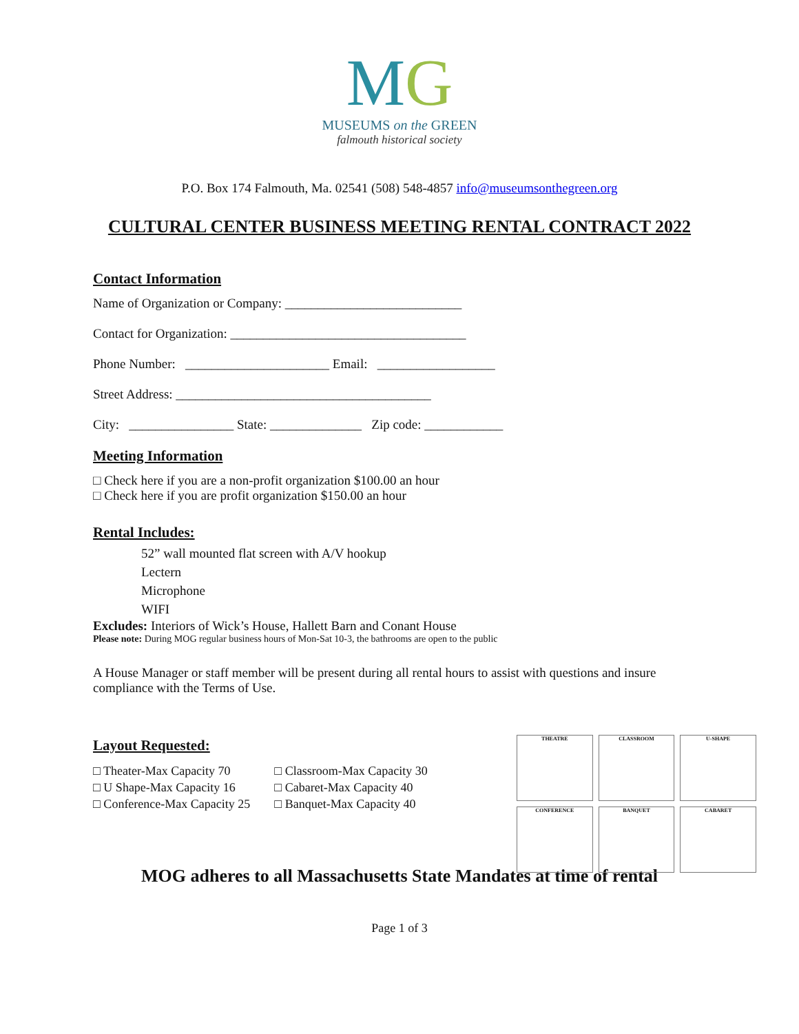MG
MUSEUMS on the GREEN
falmouth historical society
P.O. Box 174 Falmouth, Ma. 02541 (508) 548-4857 info@museumsonthegreen.org
CULTURAL CENTER BUSINESS MEETING RENTAL CONTRACT 2022
Contact Information
Name of Organization or Company: ___________________________
Contact for Organization: ____________________________________
Phone Number: ______________________ Email: __________________
Street Address: _______________________________________
City: ________________ State: ______________ Zip code: ____________
Meeting Information
□ Check here if you are a non-profit organization $100.00 an hour
□ Check here if you are profit organization $150.00 an hour
Rental Includes:
52” wall mounted flat screen with A/V hookup
Lectern
Microphone
WIFI
Excludes: Interiors of Wick’s House, Hallett Barn and Conant House
Please note: During MOG regular business hours of Mon-Sat 10-3, the bathrooms are open to the public
A House Manager or staff member will be present during all rental hours to assist with questions and insure compliance with the Terms of Use.
Layout Requested:
□ Theater-Max Capacity 70
□ U Shape-Max Capacity 16
□ Conference-Max Capacity 25
□ Classroom-Max Capacity 30
□ Cabaret-Max Capacity 40
□ Banquet-Max Capacity 40
THEATRE
CLASSROOM
U-SHAPE
CONFERENCE
BANQUET
CABARET
MOG adheres to all Massachusetts State Mandates at time of rental
Page 1 of 3